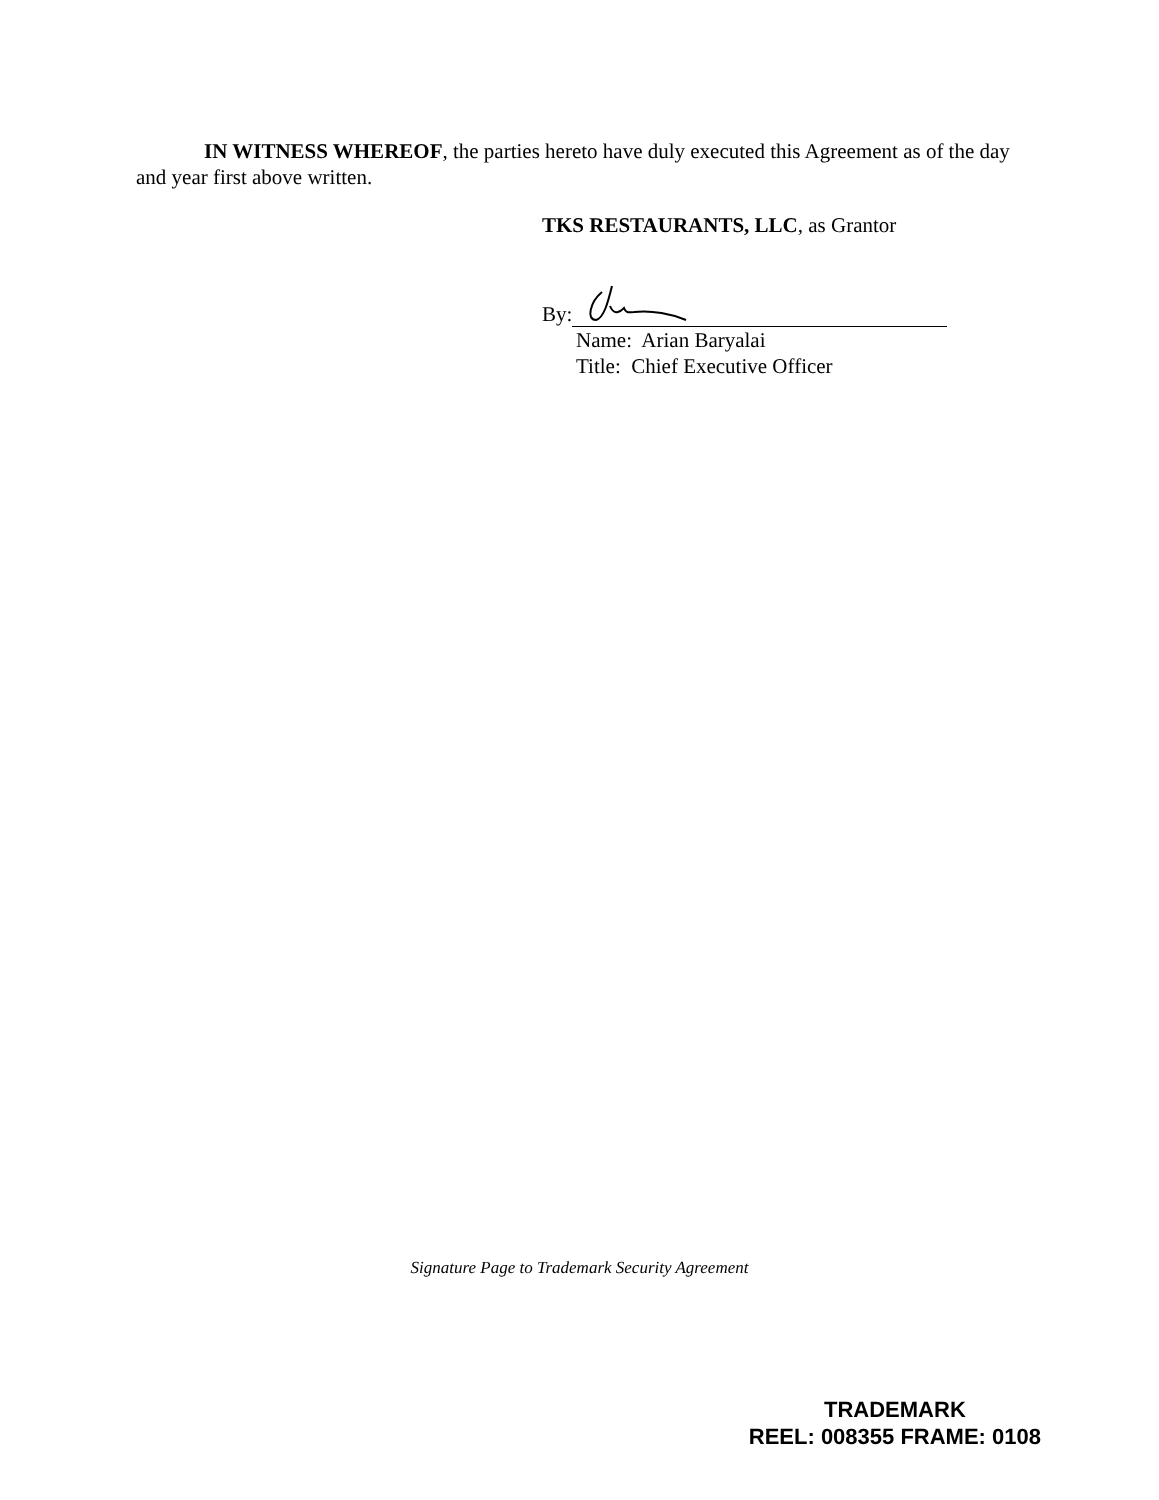IN WITNESS WHEREOF, the parties hereto have duly executed this Agreement as of the day and year first above written.
TKS RESTAURANTS, LLC, as Grantor
By:
Name: Arian Baryalai
Title: Chief Executive Officer
Signature Page to Trademark Security Agreement
TRADEMARK
REEL: 008355 FRAME: 0108